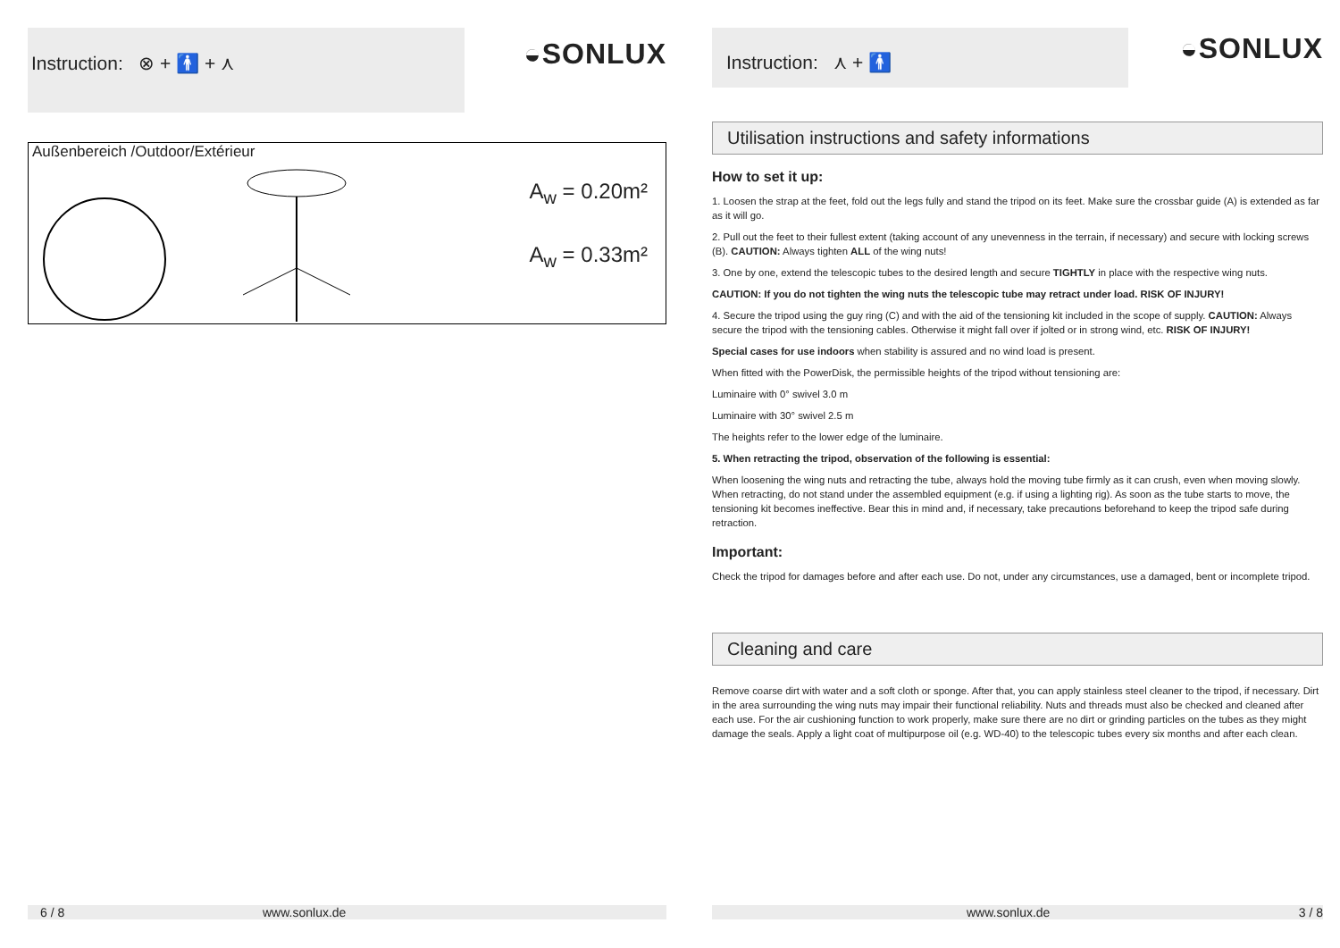Instruction: ⊗ + 🚹 + ⋏
◒SONLUX
Außenbereich /Outdoor/Extérieur
A<sub>w</sub> = 0.20m²
A<sub>w</sub> = 0.33m²
6 / 8 www.sonlux.de
Instruction: ⋏ + 🚹
◒SONLUX
Utilisation instructions and safety informations
How to set it up:
1. Loosen the strap at the feet, fold out the legs fully and stand the tripod on its feet. Make sure the crossbar guide (A) is extended as far as it will go.
2. Pull out the feet to their fullest extent (taking account of any unevenness in the terrain, if necessary) and secure with locking screws (B). CAUTION: Always tighten ALL of the wing nuts!
3. One by one, extend the telescopic tubes to the desired length and secure TIGHTLY in place with the respective wing nuts.
CAUTION: If you do not tighten the wing nuts the telescopic tube may retract under load. RISK OF INJURY!
4. Secure the tripod using the guy ring (C) and with the aid of the tensioning kit included in the scope of supply. CAUTION: Always secure the tripod with the tensioning cables. Otherwise it might fall over if jolted or in strong wind, etc. RISK OF INJURY!
Special cases for use indoors when stability is assured and no wind load is present.
When fitted with the PowerDisk, the permissible heights of the tripod without tensioning are:
Luminaire with 0° swivel 3.0 m
Luminaire with 30° swivel 2.5 m
The heights refer to the lower edge of the luminaire.
5. When retracting the tripod, observation of the following is essential:
When loosening the wing nuts and retracting the tube, always hold the moving tube firmly as it can crush, even when moving slowly. When retracting, do not stand under the assembled equipment (e.g. if using a lighting rig). As soon as the tube starts to move, the tensioning kit becomes ineffective. Bear this in mind and, if necessary, take precautions beforehand to keep the tripod safe during retraction.
Important:
Check the tripod for damages before and after each use. Do not, under any circumstances, use a damaged, bent or incomplete tripod.
Cleaning and care
Remove coarse dirt with water and a soft cloth or sponge. After that, you can apply stainless steel cleaner to the tripod, if necessary. Dirt in the area surrounding the wing nuts may impair their functional reliability. Nuts and threads must also be checked and cleaned after each use. For the air cushioning function to work properly, make sure there are no dirt or grinding particles on the tubes as they might damage the seals. Apply a light coat of multipurpose oil (e.g. WD-40) to the telescopic tubes every six months and after each clean.
www.sonlux.de 3 / 8